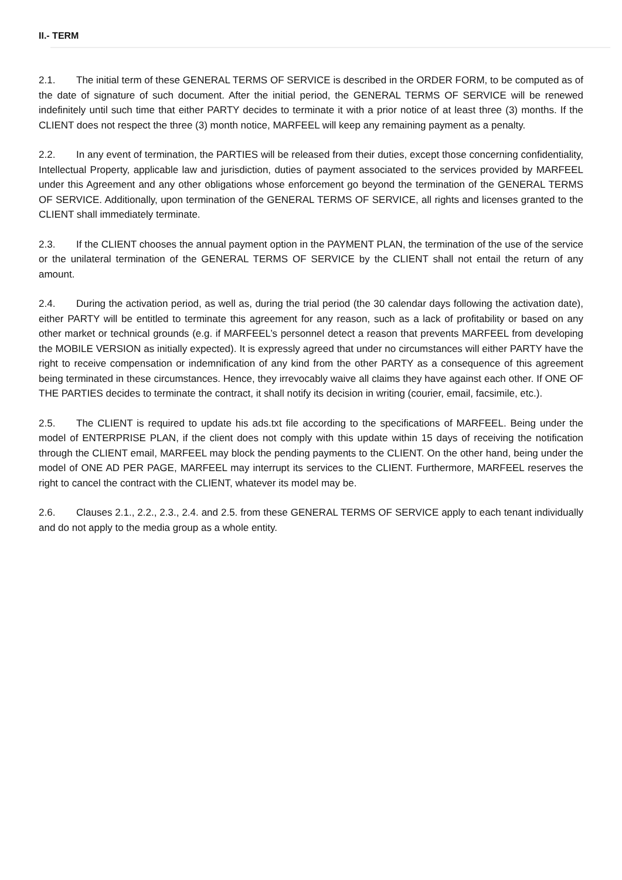II.- TERM
2.1. The initial term of these GENERAL TERMS OF SERVICE is described in the ORDER FORM, to be computed as of the date of signature of such document. After the initial period, the GENERAL TERMS OF SERVICE will be renewed indefinitely until such time that either PARTY decides to terminate it with a prior notice of at least three (3) months. If the CLIENT does not respect the three (3) month notice, MARFEEL will keep any remaining payment as a penalty.
2.2. In any event of termination, the PARTIES will be released from their duties, except those concerning confidentiality, Intellectual Property, applicable law and jurisdiction, duties of payment associated to the services provided by MARFEEL under this Agreement and any other obligations whose enforcement go beyond the termination of the GENERAL TERMS OF SERVICE. Additionally, upon termination of the GENERAL TERMS OF SERVICE, all rights and licenses granted to the CLIENT shall immediately terminate.
2.3. If the CLIENT chooses the annual payment option in the PAYMENT PLAN, the termination of the use of the service or the unilateral termination of the GENERAL TERMS OF SERVICE by the CLIENT shall not entail the return of any amount.
2.4. During the activation period, as well as, during the trial period (the 30 calendar days following the activation date), either PARTY will be entitled to terminate this agreement for any reason, such as a lack of profitability or based on any other market or technical grounds (e.g. if MARFEEL’s personnel detect a reason that prevents MARFEEL from developing the MOBILE VERSION as initially expected). It is expressly agreed that under no circumstances will either PARTY have the right to receive compensation or indemnification of any kind from the other PARTY as a consequence of this agreement being terminated in these circumstances. Hence, they irrevocably waive all claims they have against each other. If ONE OF THE PARTIES decides to terminate the contract, it shall notify its decision in writing (courier, email, facsimile, etc.).
2.5. The CLIENT is required to update his ads.txt file according to the specifications of MARFEEL. Being under the model of ENTERPRISE PLAN, if the client does not comply with this update within 15 days of receiving the notification through the CLIENT email, MARFEEL may block the pending payments to the CLIENT. On the other hand, being under the model of ONE AD PER PAGE, MARFEEL may interrupt its services to the CLIENT. Furthermore, MARFEEL reserves the right to cancel the contract with the CLIENT, whatever its model may be.
2.6. Clauses 2.1., 2.2., 2.3., 2.4. and 2.5. from these GENERAL TERMS OF SERVICE apply to each tenant individually and do not apply to the media group as a whole entity.